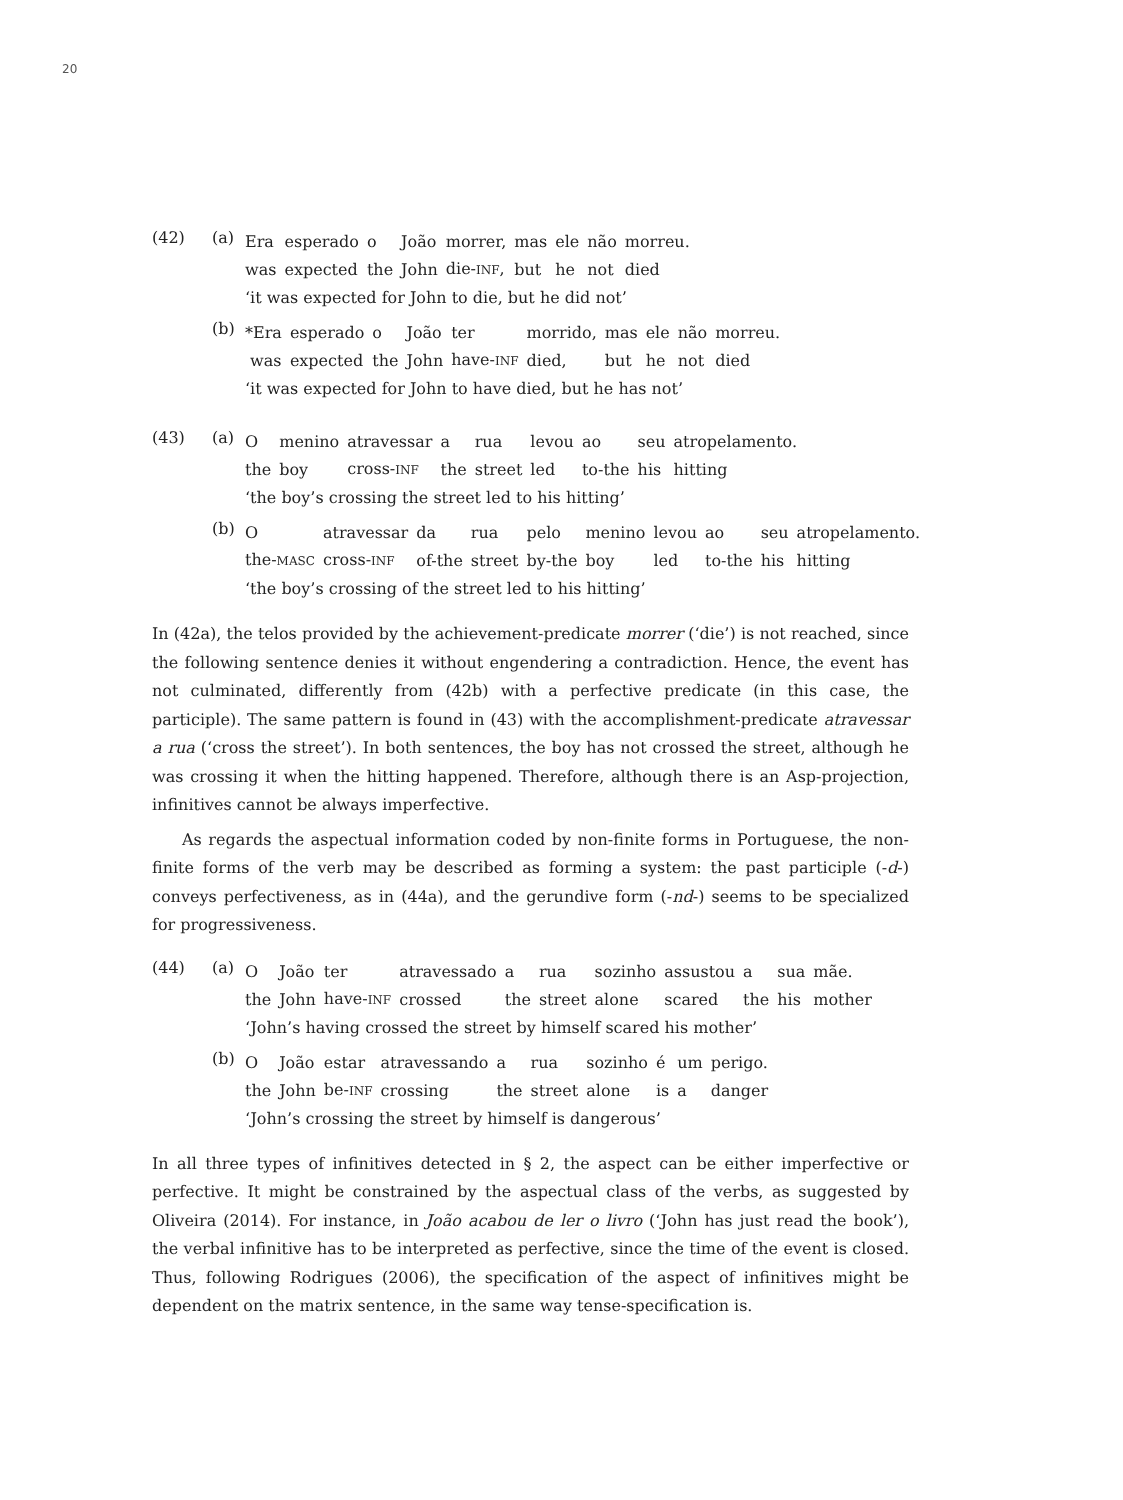20
(42) (a)
| Era | esperado | o | João | morrer, | mas | ele | não | morreu. |
| was | expected | the | John | die- INF , | but | he | not | died |
‘it was expected for John to die, but he did not’
(b)
| *Era | esperado | o | João | ter | morrido, | mas | ele | não | morreu. |
| was | expected | the | John | have- INF | died, | but | he | not | died |
‘it was expected for John to have died, but he has not’
(43) (a)
| O | menino | atravessar | a | rua | levou | ao | seu | atropelamento. |
| the | boy | cross- INF | the | street | led | to-the | his | hitting |
‘the boy’s crossing the street led to his hitting’
(b)
| O | atravessar | da | rua | pelo | menino | levou | ao | seu | atropelamento. |
| the- MASC | cross- INF | of-the | street | by-the | boy | led | to-the | his | hitting |
‘the boy’s crossing of the street led to his hitting’
In (42a), the telos provided by the achievement-predicate morrer (‘die’) is not reached, since the following sentence denies it without engendering a contradiction. Hence, the event has not culminated, differently from (42b) with a perfective predicate (in this case, the participle). The same pattern is found in (43) with the accomplishment-predicate atravessar a rua (‘cross the street’). In both sentences, the boy has not crossed the street, although he was crossing it when the hitting happened. Therefore, although there is an Asp-projection, infinitives cannot be always imperfective.
As regards the aspectual information coded by non-finite forms in Portuguese, the non-finite forms of the verb may be described as forming a system: the past participle (-d-) conveys perfectiveness, as in (44a), and the gerundive form (-nd-) seems to be specialized for progressiveness.
(44) (a)
| O | João | ter | atravessado | a | rua | sozinho | assustou | a | sua | mãe. |
| the | John | have- INF | crossed | the | street | alone | scared | the | his | mother |
‘John’s having crossed the street by himself scared his mother’
(b)
| O | João | estar | atravessando | a | rua | sozinho | é | um | perigo. |
| the | John | be- INF | crossing | the | street | alone | is | a | danger |
‘John’s crossing the street by himself is dangerous’
In all three types of infinitives detected in § 2, the aspect can be either imperfective or perfective. It might be constrained by the aspectual class of the verbs, as suggested by Oliveira (2014). For instance, in João acabou de ler o livro (‘John has just read the book’), the verbal infinitive has to be interpreted as perfective, since the time of the event is closed. Thus, following Rodrigues (2006), the specification of the aspect of infinitives might be dependent on the matrix sentence, in the same way tense-specification is.